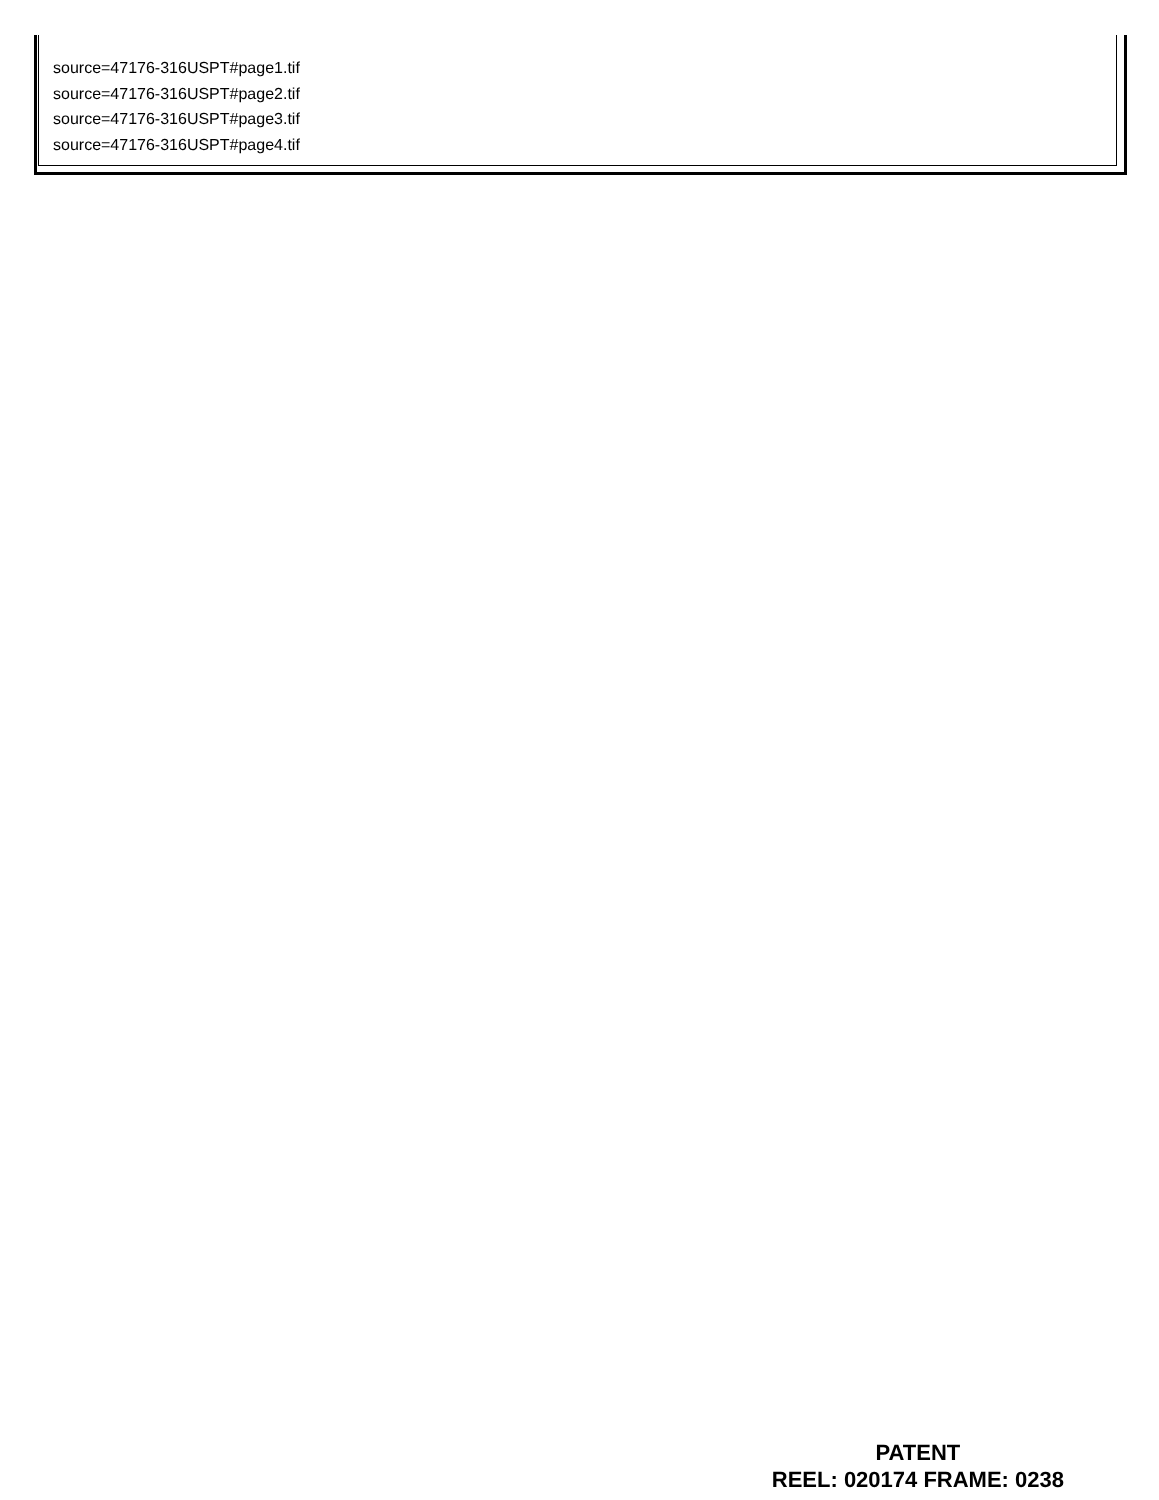source=47176-316USPT#page1.tif
source=47176-316USPT#page2.tif
source=47176-316USPT#page3.tif
source=47176-316USPT#page4.tif
PATENT
REEL: 020174 FRAME: 0238